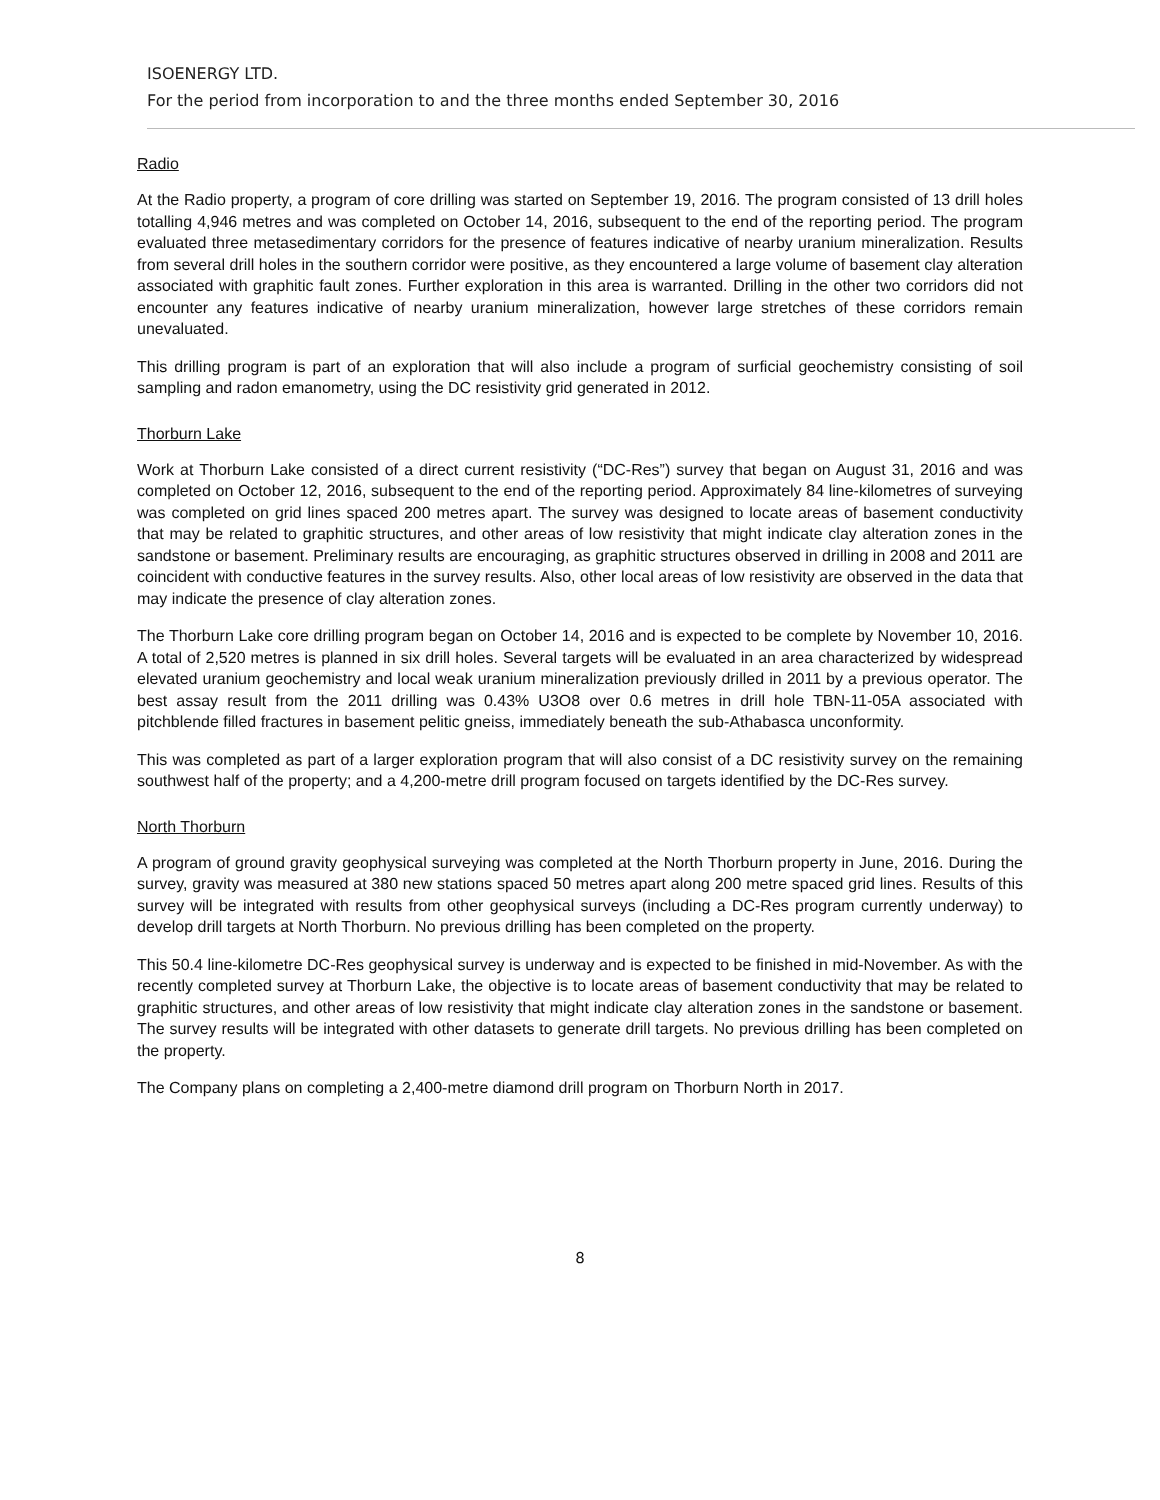ISOENERGY LTD.
For the period from incorporation to and the three months ended September 30, 2016
Radio
At the Radio property, a program of core drilling was started on September 19, 2016. The program consisted of 13 drill holes totalling 4,946 metres and was completed on October 14, 2016, subsequent to the end of the reporting period. The program evaluated three metasedimentary corridors for the presence of features indicative of nearby uranium mineralization. Results from several drill holes in the southern corridor were positive, as they encountered a large volume of basement clay alteration associated with graphitic fault zones. Further exploration in this area is warranted. Drilling in the other two corridors did not encounter any features indicative of nearby uranium mineralization, however large stretches of these corridors remain unevaluated.
This drilling program is part of an exploration that will also include a program of surficial geochemistry consisting of soil sampling and radon emanometry, using the DC resistivity grid generated in 2012.
Thorburn Lake
Work at Thorburn Lake consisted of a direct current resistivity (“DC-Res”) survey that began on August 31, 2016 and was completed on October 12, 2016, subsequent to the end of the reporting period. Approximately 84 line-kilometres of surveying was completed on grid lines spaced 200 metres apart. The survey was designed to locate areas of basement conductivity that may be related to graphitic structures, and other areas of low resistivity that might indicate clay alteration zones in the sandstone or basement. Preliminary results are encouraging, as graphitic structures observed in drilling in 2008 and 2011 are coincident with conductive features in the survey results. Also, other local areas of low resistivity are observed in the data that may indicate the presence of clay alteration zones.
The Thorburn Lake core drilling program began on October 14, 2016 and is expected to be complete by November 10, 2016. A total of 2,520 metres is planned in six drill holes. Several targets will be evaluated in an area characterized by widespread elevated uranium geochemistry and local weak uranium mineralization previously drilled in 2011 by a previous operator. The best assay result from the 2011 drilling was 0.43% U3O8 over 0.6 metres in drill hole TBN-11-05A associated with pitchblende filled fractures in basement pelitic gneiss, immediately beneath the sub-Athabasca unconformity.
This was completed as part of a larger exploration program that will also consist of a DC resistivity survey on the remaining southwest half of the property; and a 4,200-metre drill program focused on targets identified by the DC-Res survey.
North Thorburn
A program of ground gravity geophysical surveying was completed at the North Thorburn property in June, 2016. During the survey, gravity was measured at 380 new stations spaced 50 metres apart along 200 metre spaced grid lines. Results of this survey will be integrated with results from other geophysical surveys (including a DC-Res program currently underway) to develop drill targets at North Thorburn. No previous drilling has been completed on the property.
This 50.4 line-kilometre DC-Res geophysical survey is underway and is expected to be finished in mid-November. As with the recently completed survey at Thorburn Lake, the objective is to locate areas of basement conductivity that may be related to graphitic structures, and other areas of low resistivity that might indicate clay alteration zones in the sandstone or basement. The survey results will be integrated with other datasets to generate drill targets. No previous drilling has been completed on the property.
The Company plans on completing a 2,400-metre diamond drill program on Thorburn North in 2017.
8